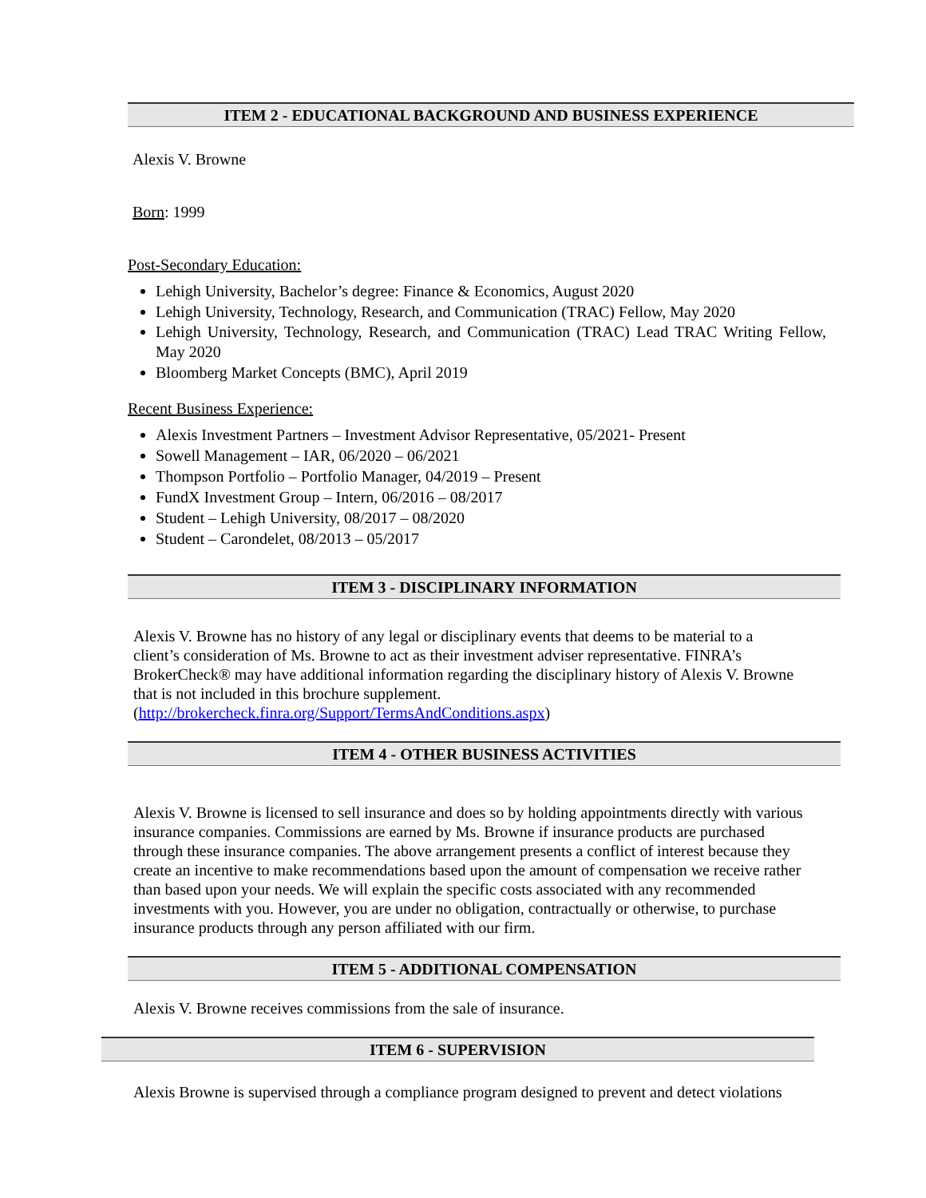ITEM 2 - EDUCATIONAL BACKGROUND AND BUSINESS EXPERIENCE
Alexis V. Browne
Born: 1999
Post-Secondary Education:
Lehigh University, Bachelor’s degree: Finance & Economics, August 2020
Lehigh University, Technology, Research, and Communication (TRAC) Fellow, May 2020
Lehigh University, Technology, Research, and Communication (TRAC) Lead TRAC Writing Fellow, May 2020
Bloomberg Market Concepts (BMC), April 2019
Recent Business Experience:
Alexis Investment Partners – Investment Advisor Representative, 05/2021- Present
Sowell Management – IAR, 06/2020 – 06/2021
Thompson Portfolio – Portfolio Manager, 04/2019 – Present
FundX Investment Group – Intern, 06/2016 – 08/2017
Student – Lehigh University, 08/2017 – 08/2020
Student – Carondelet, 08/2013 – 05/2017
ITEM 3 - DISCIPLINARY INFORMATION
Alexis V. Browne has no history of any legal or disciplinary events that deems to be material to a client’s consideration of Ms. Browne to act as their investment adviser representative. FINRA’s BrokerCheck® may have additional information regarding the disciplinary history of Alexis V. Browne that is not included in this brochure supplement. (http://brokercheck.finra.org/Support/TermsAndConditions.aspx)
ITEM 4 - OTHER BUSINESS ACTIVITIES
Alexis V. Browne is licensed to sell insurance and does so by holding appointments directly with various insurance companies. Commissions are earned by Ms. Browne if insurance products are purchased through these insurance companies. The above arrangement presents a conflict of interest because they create an incentive to make recommendations based upon the amount of compensation we receive rather than based upon your needs. We will explain the specific costs associated with any recommended investments with you. However, you are under no obligation, contractually or otherwise, to purchase insurance products through any person affiliated with our firm.
ITEM 5 - ADDITIONAL COMPENSATION
Alexis V. Browne receives commissions from the sale of insurance.
ITEM 6 - SUPERVISION
Alexis Browne is supervised through a compliance program designed to prevent and detect violations